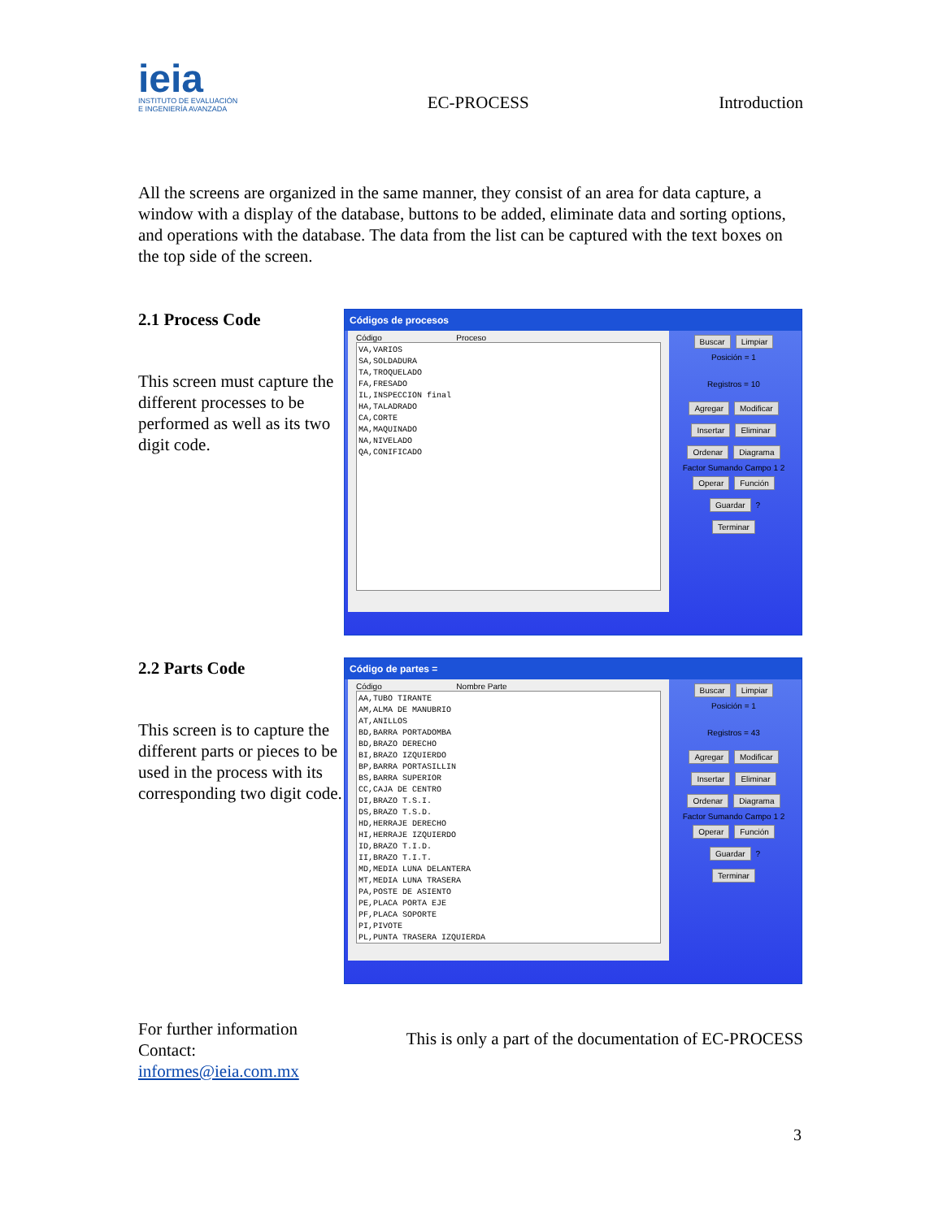ieia
INSTITUTO DE EVALUACIÓN
E INGENIERÍA AVANZADA
EC-PROCESS
Introduction
All the screens are organized in the same manner, they consist of an area for data capture, a window with a display of the database, buttons to be added, eliminate data and sorting options, and operations with the database. The data from the list can be captured with the text boxes on the top side of the screen.
2.1 Process Code
This screen must capture the different processes to be performed as well as its two digit code.
Códigos de procesos
Código Proceso
VA,VARIOS
SA,SOLDADURA
TA,TROQUELADO
FA,FRESADO
IL,INSPECCION final
HA,TALADRADO
CA,CORTE
MA,MAQUINADO
NA,NIVELADO
QA,CONIFICADO
Buscar Limpiar
Posición = 1
Registros = 10
Agregar Modificar
Insertar Eliminar
Ordenar Diagrama
Factor Sumando Campo 1 2
Operar Función
Guardar ?
Terminar
2.2 Parts Code
This screen is to capture the different parts or pieces to be used in the process with its corresponding two digit code.
Código de partes =
Código Nombre Parte
AA,TUBO TIRANTE
AM,ALMA DE MANUBRIO
AT,ANILLOS
BD,BARRA PORTADOMBA
BD,BRAZO DERECHO
BI,BRAZO IZQUIERDO
BP,BARRA PORTASILLIN
BS,BARRA SUPERIOR
CC,CAJA DE CENTRO
DI,BRAZO T.S.I.
DS,BRAZO T.S.D.
HD,HERRAJE DERECHO
HI,HERRAJE IZQUIERDO
ID,BRAZO T.I.D.
II,BRAZO T.I.T.
MD,MEDIA LUNA DELANTERA
MT,MEDIA LUNA TRASERA
PA,POSTE DE ASIENTO
PE,PLACA PORTA EJE
PF,PLACA SOPORTE
PI,PIVOTE
PL,PUNTA TRASERA IZQUIERDA
Buscar Limpiar
Posición = 1
Registros = 43
Agregar Modificar
Insertar Eliminar
Ordenar Diagrama
Factor Sumando Campo 1 2
Operar Función
Guardar ?
Terminar
For further information
Contact:
informes@ieia.com.mx
This is only a part of the documentation of EC-PROCESS
3